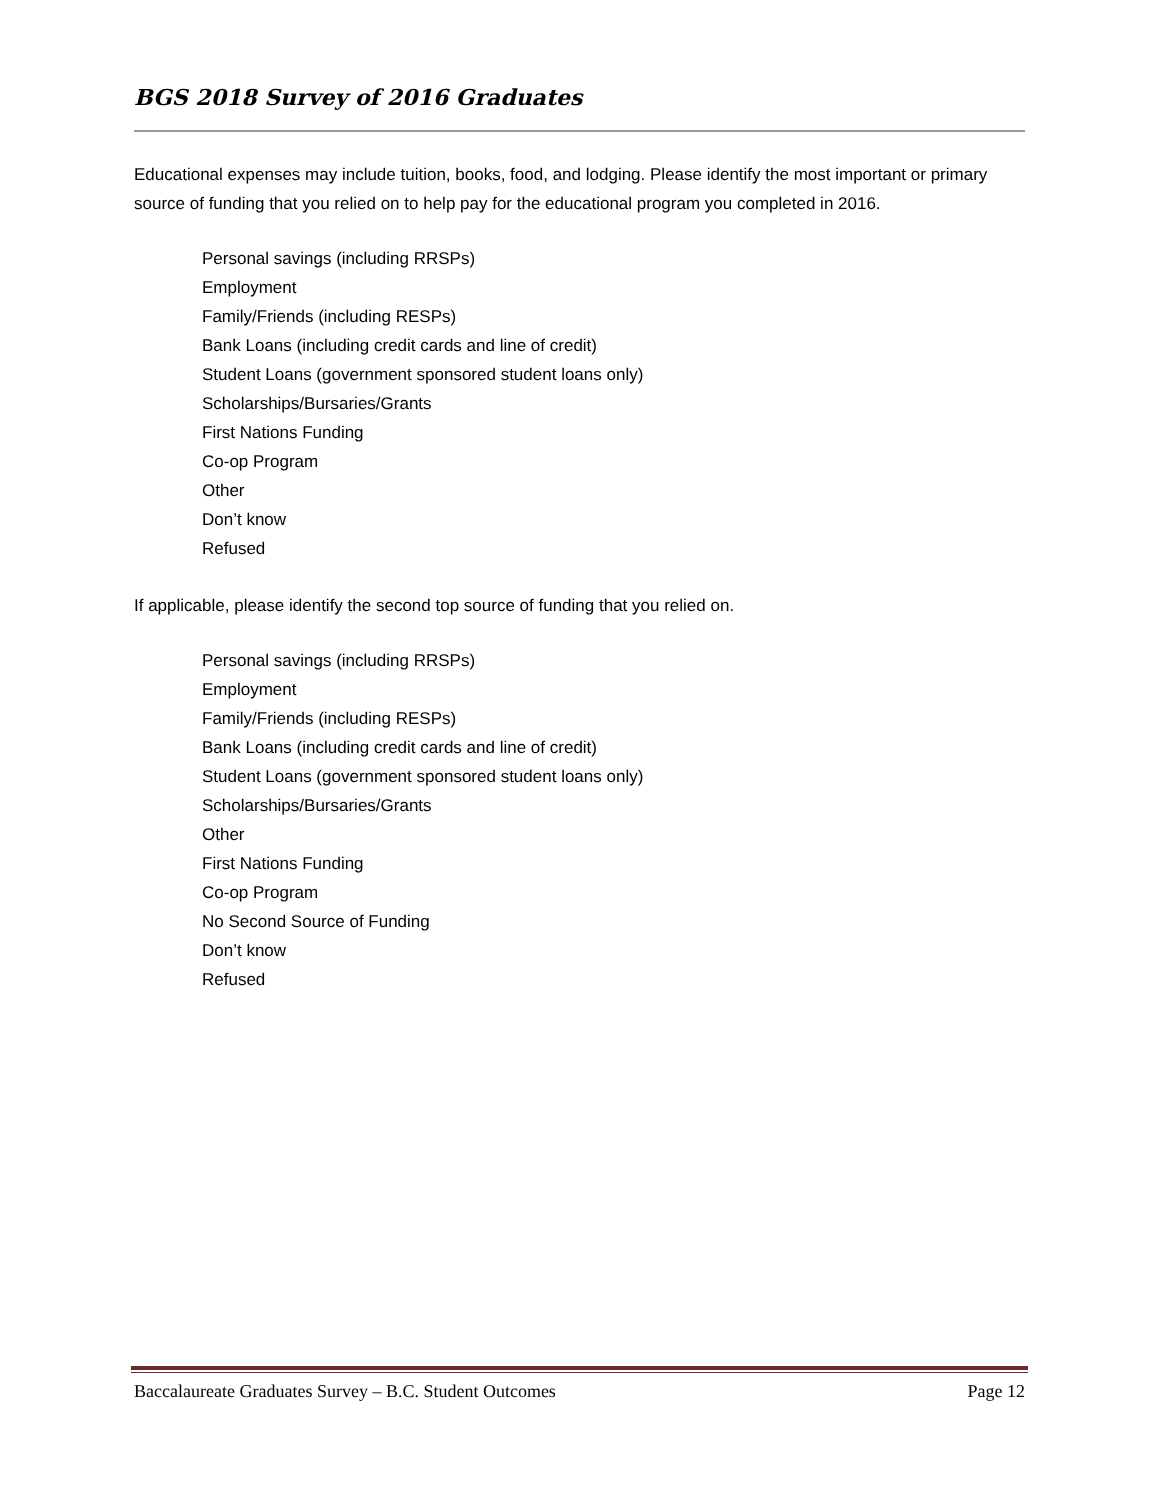BGS 2018 Survey of 2016 Graduates
Educational expenses may include tuition, books, food, and lodging. Please identify the most important or primary source of funding that you relied on to help pay for the educational program you completed in 2016.
Personal savings (including RRSPs)
Employment
Family/Friends (including RESPs)
Bank Loans (including credit cards and line of credit)
Student Loans (government sponsored student loans only)
Scholarships/Bursaries/Grants
First Nations Funding
Co-op Program
Other
Don’t know
Refused
If applicable, please identify the second top source of funding that you relied on.
Personal savings (including RRSPs)
Employment
Family/Friends (including RESPs)
Bank Loans (including credit cards and line of credit)
Student Loans (government sponsored student loans only)
Scholarships/Bursaries/Grants
Other
First Nations Funding
Co-op Program
No Second Source of Funding
Don’t know
Refused
Baccalaureate Graduates Survey – B.C. Student Outcomes Page 12